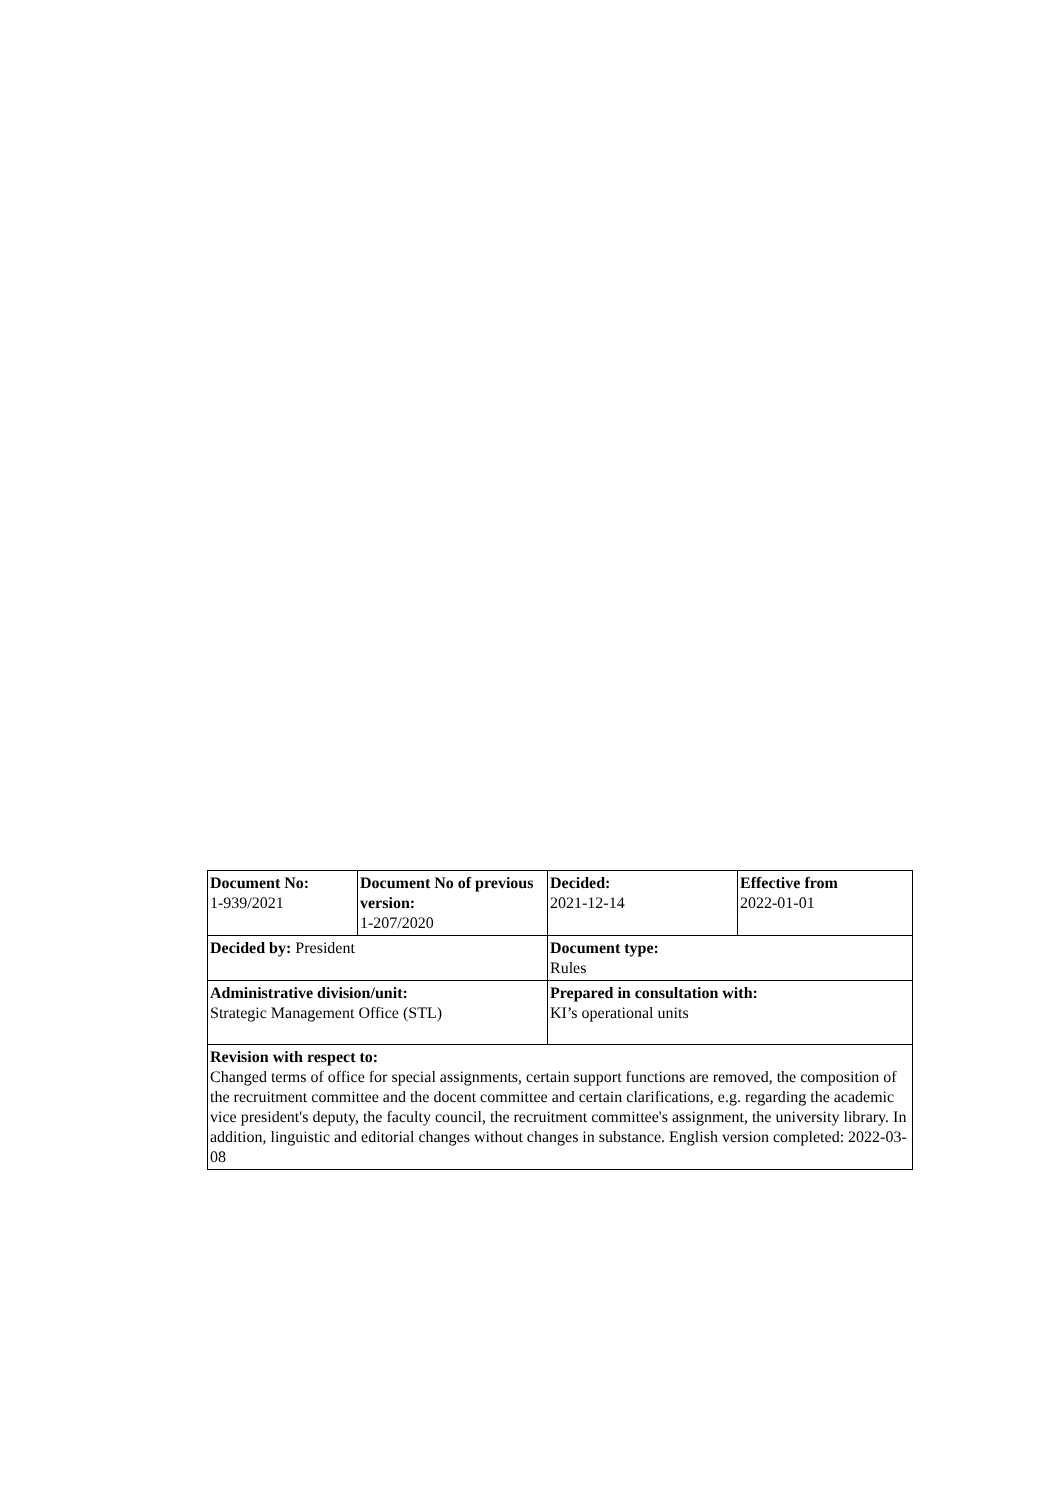| Document No: 1-939/2021 | Document No of previous version: 1-207/2020 | Decided: 2021-12-14 | Effective from 2022-01-01 |
| Decided by: President | | Document type: Rules | |
| Administrative division/unit: Strategic Management Office (STL) | | Prepared in consultation with: KI’s operational units | |
| Revision with respect to: Changed terms of office for special assignments, certain support functions are removed, the composition of the recruitment committee and the docent committee and certain clarifications, e.g. regarding the academic vice president's deputy, the faculty council, the recruitment committee's assignment, the university library. In addition, linguistic and editorial changes without changes in substance. English version completed: 2022-03-08 | | | |